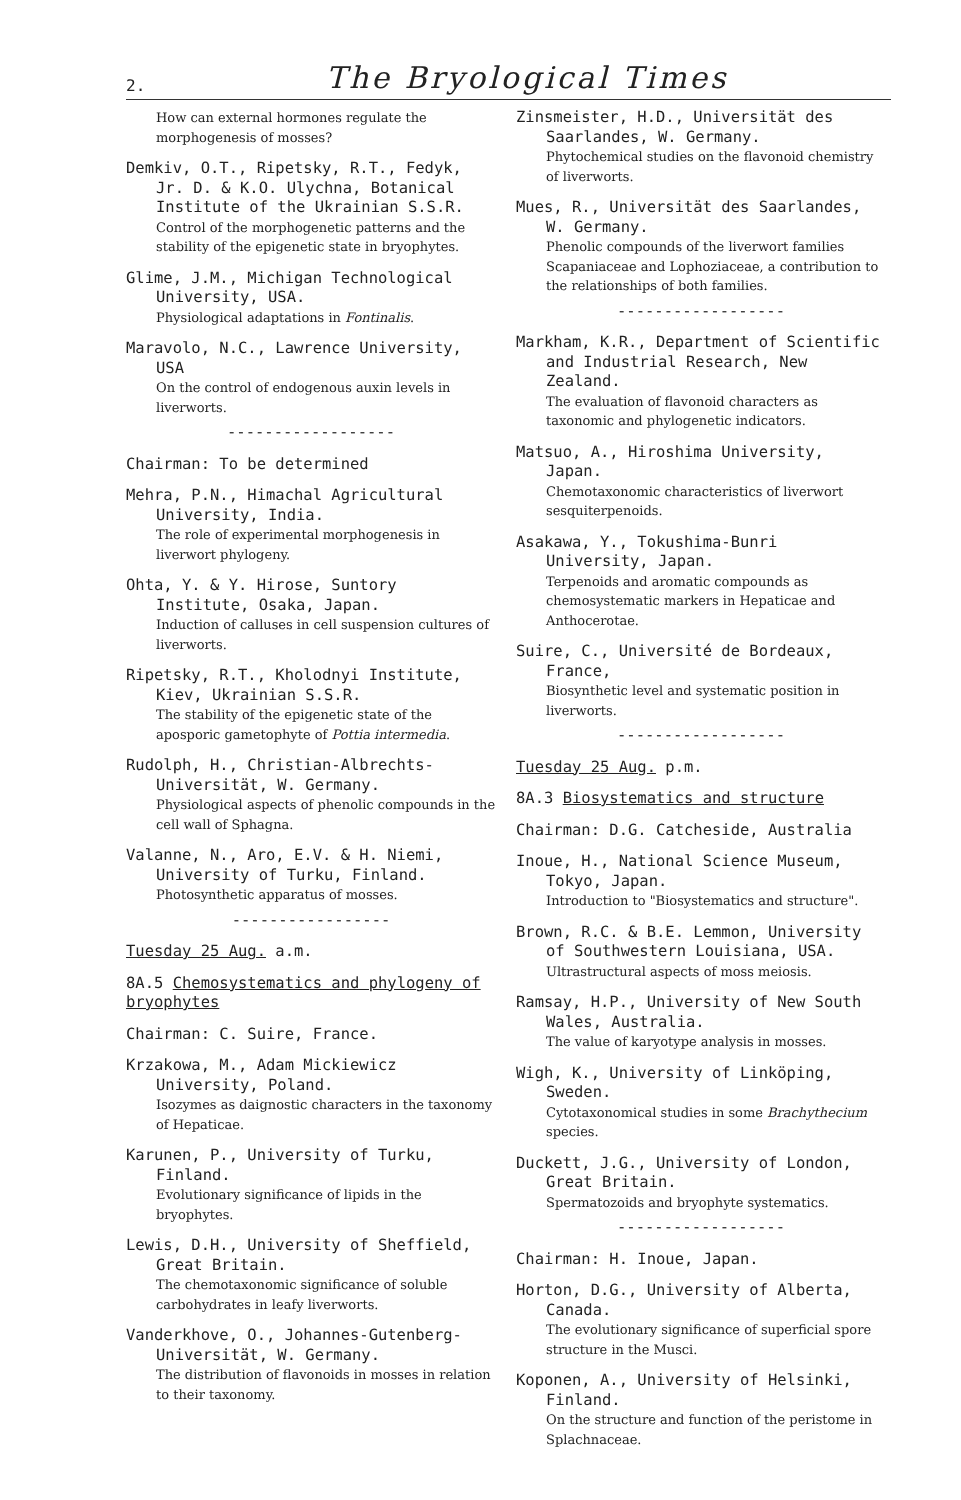2. The Bryological Times
How can external hormones regulate the morphogenesis of mosses?
Demkiv, O.T., Ripetsky, R.T., Fedyk, Jr. D. & K.O. Ulychna, Botanical Institute of the Ukrainian S.S.R.
Control of the morphogenetic patterns and the stability of the epigenetic state in bryophytes.
Glime, J.M., Michigan Technological University, USA.
Physiological adaptations in Fontinalis.
Maravolo, N.C., Lawrence University, USA
On the control of endogenous auxin levels in liverworts.
------------------
Chairman: To be determined
Mehra, P.N., Himachal Agricultural University, India.
The role of experimental morphogenesis in liverwort phylogeny.
Ohta, Y. & Y. Hirose, Suntory Institute, Osaka, Japan.
Induction of calluses in cell suspension cultures of liverworts.
Ripetsky, R.T., Kholodnyi Institute, Kiev, Ukrainian S.S.R.
The stability of the epigenetic state of the aposporic gametophyte of Pottia intermedia.
Rudolph, H., Christian-Albrechts-Universität, W. Germany.
Physiological aspects of phenolic compounds in the cell wall of Sphagna.
Valanne, N., Aro, E.V. & H. Niemi, University of Turku, Finland.
Photosynthetic apparatus of mosses.
-----------------
Tuesday 25 Aug. a.m.
8A.5 Chemosystematics and phylogeny of bryophytes
Chairman: C. Suire, France.
Krzakowa, M., Adam Mickiewicz University, Poland.
Isozymes as daignostic characters in the taxonomy of Hepaticae.
Karunen, P., University of Turku, Finland.
Evolutionary significance of lipids in the bryophytes.
Lewis, D.H., University of Sheffield, Great Britain.
The chemotaxonomic significance of soluble carbohydrates in leafy liverworts.
Vanderkhove, O., Johannes-Gutenberg-Universität, W. Germany.
The distribution of flavonoids in mosses in relation to their taxonomy.
Zinsmeister, H.D., Universität des Saarlandes, W. Germany.
Phytochemical studies on the flavonoid chemistry of liverworts.
Mues, R., Universität des Saarlandes, W. Germany.
Phenolic compounds of the liverwort families Scapaniaceae and Lophoziaceae, a contribution to the relationships of both families.
------------------
Markham, K.R., Department of Scientific and Industrial Research, New Zealand.
The evaluation of flavonoid characters as taxonomic and phylogenetic indicators.
Matsuo, A., Hiroshima University, Japan.
Chemotaxonomic characteristics of liverwort sesquiterpenoids.
Asakawa, Y., Tokushima-Bunri University, Japan.
Terpenoids and aromatic compounds as chemosystematic markers in Hepaticae and Anthocerotae.
Suire, C., Université de Bordeaux, France,
Biosynthetic level and systematic position in liverworts.
------------------
Tuesday 25 Aug. p.m.
8A.3 Biosystematics and structure
Chairman: D.G. Catcheside, Australia
Inoue, H., National Science Museum, Tokyo, Japan.
Introduction to "Biosystematics and structure".
Brown, R.C. & B.E. Lemmon, University of Southwestern Louisiana, USA.
Ultrastructural aspects of moss meiosis.
Ramsay, H.P., University of New South Wales, Australia.
The value of karyotype analysis in mosses.
Wigh, K., University of Linköping, Sweden.
Cytotaxonomical studies in some Brachythecium species.
Duckett, J.G., University of London, Great Britain.
Spermatozoids and bryophyte systematics.
------------------
Chairman: H. Inoue, Japan.
Horton, D.G., University of Alberta, Canada.
The evolutionary significance of superficial spore structure in the Musci.
Koponen, A., University of Helsinki, Finland.
On the structure and function of the peristome in Splachnaceae.